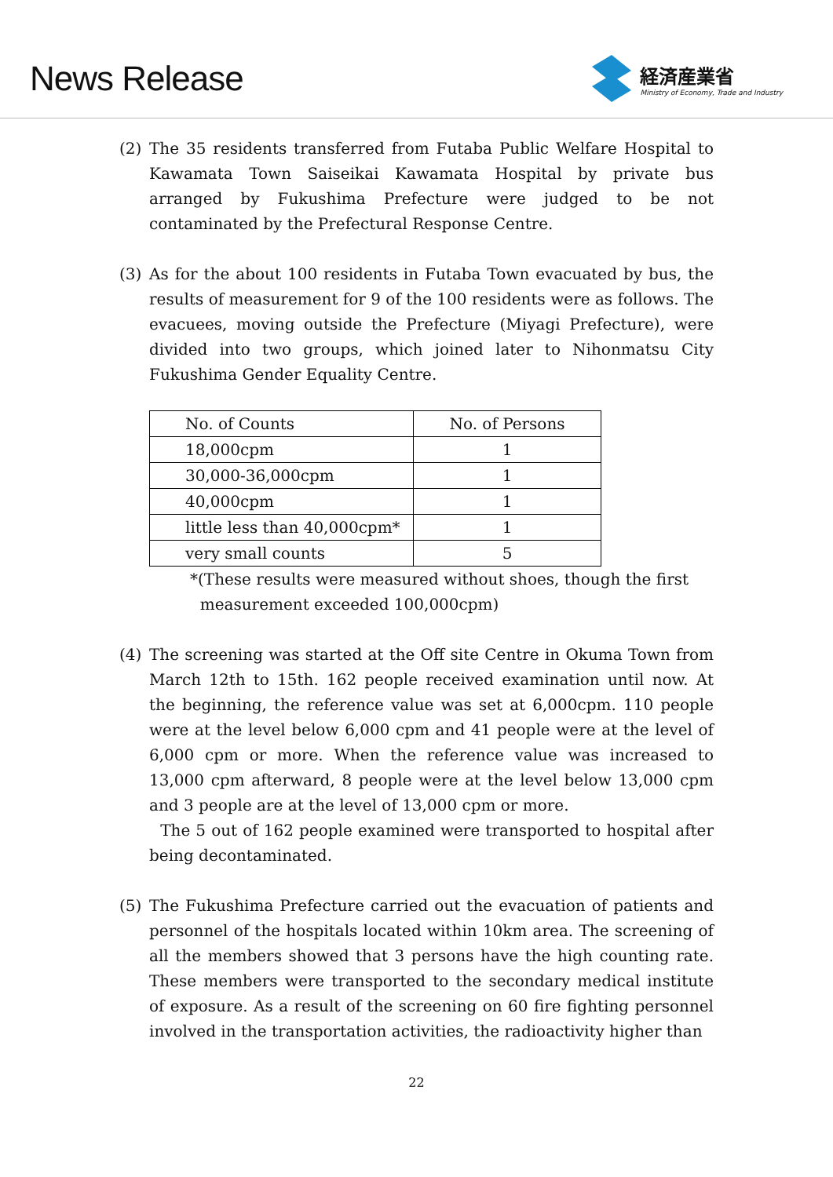News Release
経済産業省
Ministry of Economy, Trade and Industry
(2) The 35 residents transferred from Futaba Public Welfare Hospital to Kawamata Town Saiseikai Kawamata Hospital by private bus arranged by Fukushima Prefecture were judged to be not contaminated by the Prefectural Response Centre.
(3) As for the about 100 residents in Futaba Town evacuated by bus, the results of measurement for 9 of the 100 residents were as follows. The evacuees, moving outside the Prefecture (Miyagi Prefecture), were divided into two groups, which joined later to Nihonmatsu City Fukushima Gender Equality Centre.
| No. of Counts | No. of Persons |
| 18,000cpm | 1 |
| 30,000-36,000cpm | 1 |
| 40,000cpm | 1 |
| little less than 40,000cpm* | 1 |
| very small counts | 5 |
*(These results were measured without shoes, though the first
measurement exceeded 100,000cpm)
(4) The screening was started at the Off site Centre in Okuma Town from March 12th to 15th. 162 people received examination until now. At the beginning, the reference value was set at 6,000cpm. 110 people were at the level below 6,000 cpm and 41 people were at the level of 6,000 cpm or more. When the reference value was increased to 13,000 cpm afterward, 8 people were at the level below 13,000 cpm and 3 people are at the level of 13,000 cpm or more.
The 5 out of 162 people examined were transported to hospital after being decontaminated.
(5) The Fukushima Prefecture carried out the evacuation of patients and personnel of the hospitals located within 10km area. The screening of all the members showed that 3 persons have the high counting rate. These members were transported to the secondary medical institute of exposure. As a result of the screening on 60 fire fighting personnel involved in the transportation activities, the radioactivity higher than
22